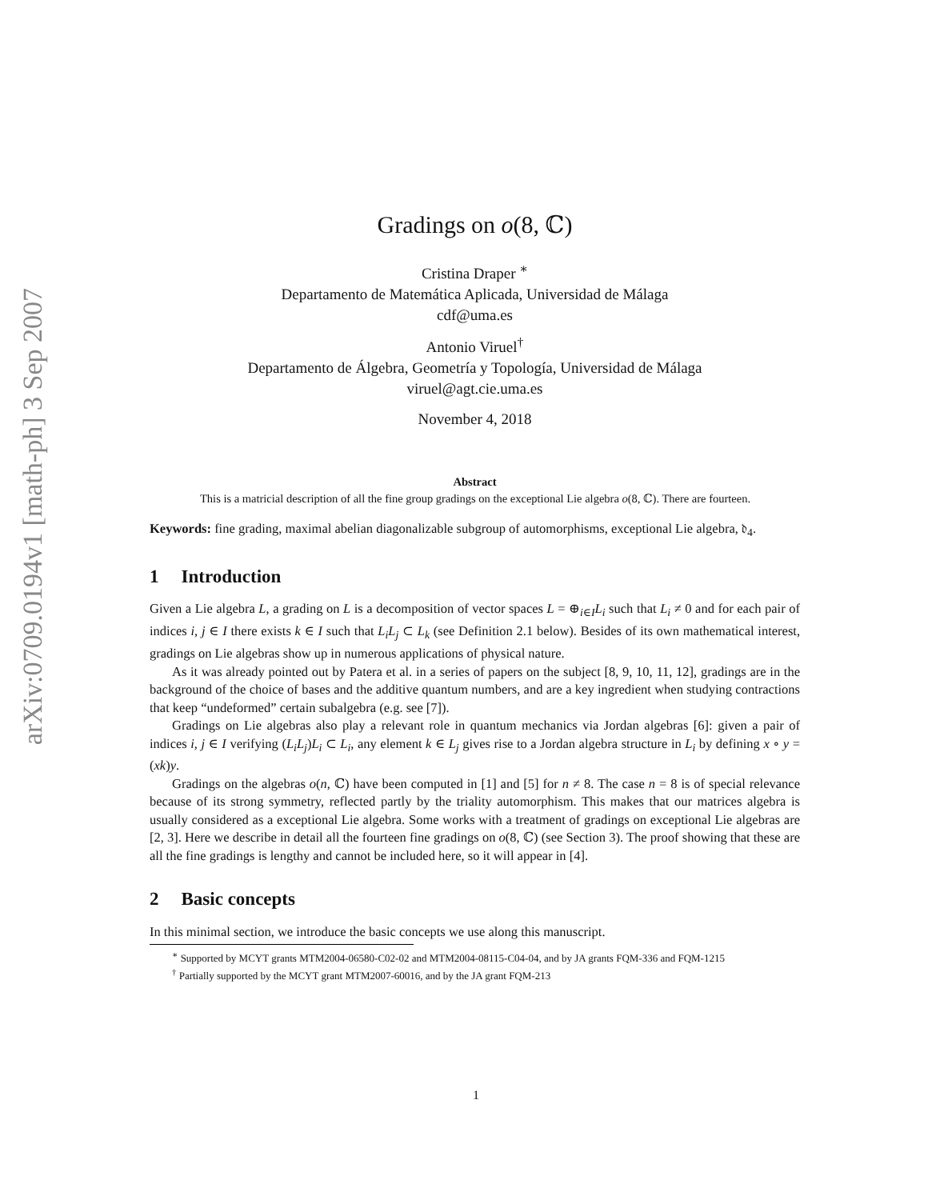arXiv:0709.0194v1 [math-ph] 3 Sep 2007
Gradings on o(8, ℂ)
Cristina Draper <sup>∗</sup>
Departamento de Matemática Aplicada, Universidad de Málaga
cdf@uma.es
Antonio Viruel<sup>†</sup>
Departamento de Álgebra, Geometría y Topología, Universidad de Málaga
viruel@agt.cie.uma.es
November 4, 2018
Abstract
This is a matricial description of all the fine group gradings on the exceptional Lie algebra o(8, ℂ). There are fourteen.
Keywords: fine grading, maximal abelian diagonalizable subgroup of automorphisms, exceptional Lie algebra, 𝔡<sub>4</sub>.
1 Introduction
Given a Lie algebra L, a grading on L is a decomposition of vector spaces L = ⊕<sub>i∈I</sub>L<sub>i</sub> such that L<sub>i</sub> ≠ 0 and for each pair of indices i, j ∈ I there exists k ∈ I such that L<sub>i</sub>L<sub>j</sub> ⊂ L<sub>k</sub> (see Definition 2.1 below). Besides of its own mathematical interest, gradings on Lie algebras show up in numerous applications of physical nature.
As it was already pointed out by Patera et al. in a series of papers on the subject [8, 9, 10, 11, 12], gradings are in the background of the choice of bases and the additive quantum numbers, and are a key ingredient when studying contractions that keep “undeformed” certain subalgebra (e.g. see [7]).
Gradings on Lie algebras also play a relevant role in quantum mechanics via Jordan algebras [6]: given a pair of indices i, j ∈ I verifying (L<sub>i</sub>L<sub>j</sub>)L<sub>i</sub> ⊂ L<sub>i</sub>, any element k ∈ L<sub>j</sub> gives rise to a Jordan algebra structure in L<sub>i</sub> by defining x ∘ y = (xk)y.
Gradings on the algebras o(n, ℂ) have been computed in [1] and [5] for n ≠ 8. The case n = 8 is of special relevance because of its strong symmetry, reflected partly by the triality automorphism. This makes that our matrices algebra is usually considered as a exceptional Lie algebra. Some works with a treatment of gradings on exceptional Lie algebras are [2, 3]. Here we describe in detail all the fourteen fine gradings on o(8, ℂ) (see Section 3). The proof showing that these are all the fine gradings is lengthy and cannot be included here, so it will appear in [4].
2 Basic concepts
In this minimal section, we introduce the basic concepts we use along this manuscript.
<sup>∗</sup> Supported by MCYT grants MTM2004-06580-C02-02 and MTM2004-08115-C04-04, and by JA grants FQM-336 and FQM-1215
<sup>†</sup> Partially supported by the MCYT grant MTM2007-60016, and by the JA grant FQM-213
1